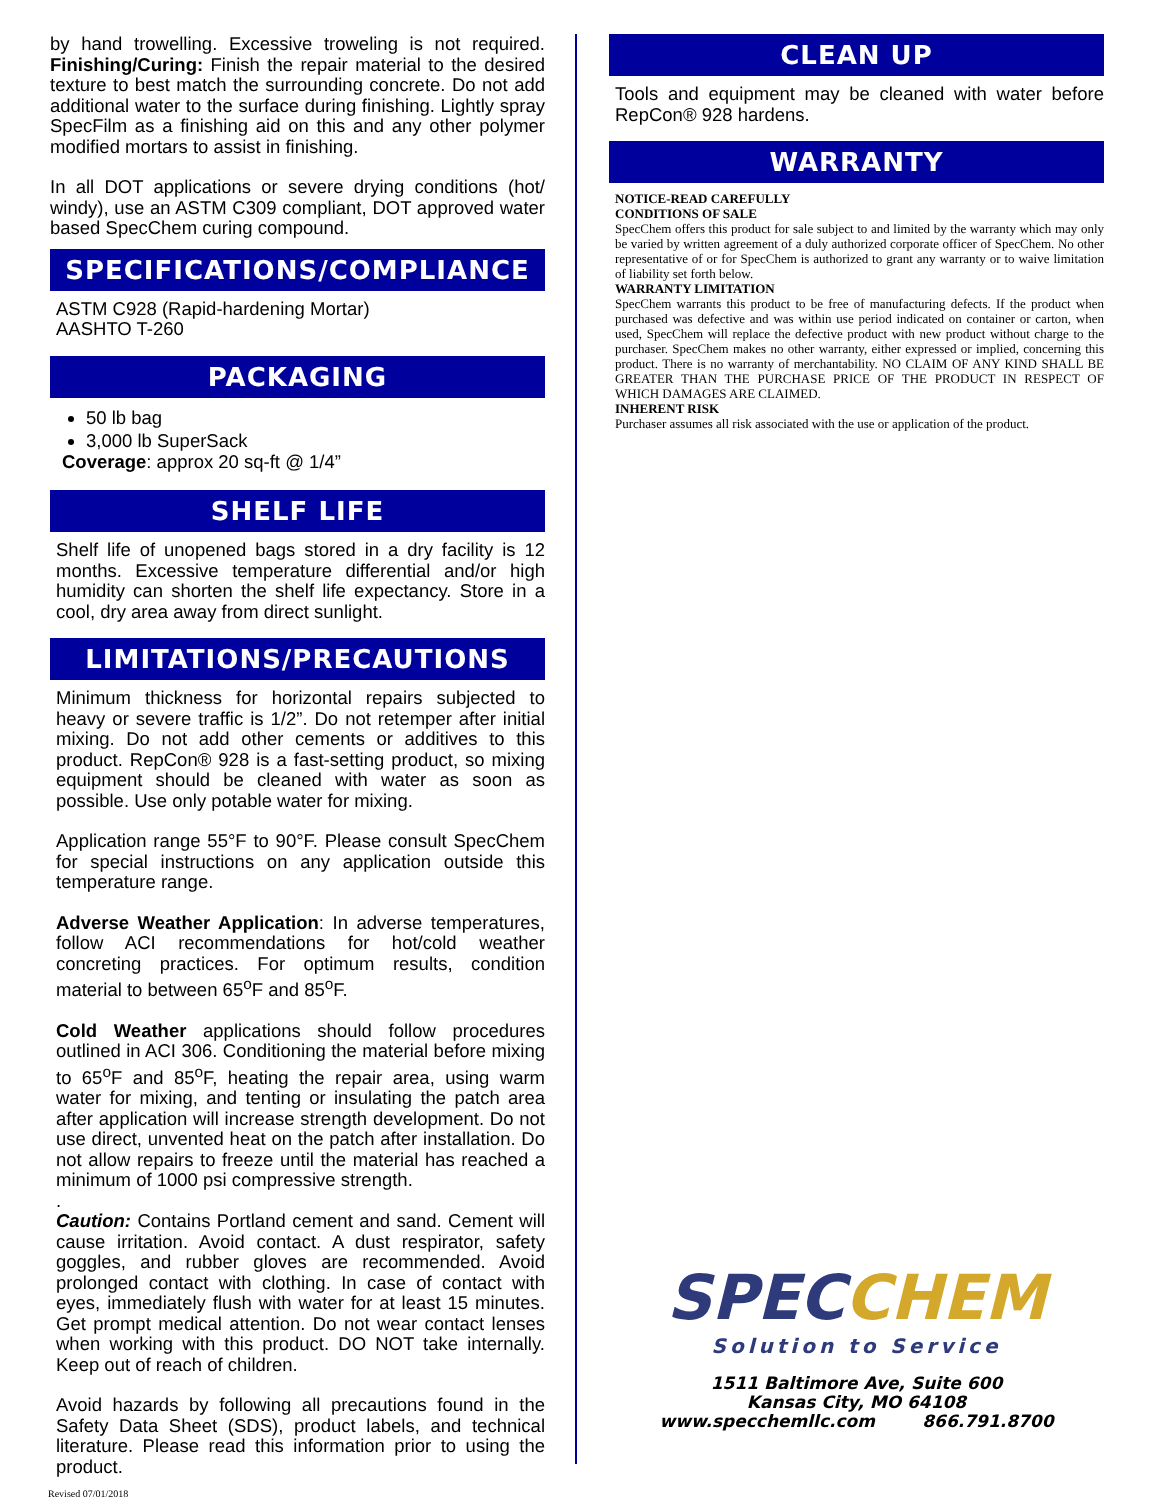by hand trowelling. Excessive troweling is not required. Finishing/Curing: Finish the repair material to the desired texture to best match the surrounding concrete. Do not add additional water to the surface during finishing. Lightly spray SpecFilm as a finishing aid on this and any other polymer modified mortars to assist in finishing.
In all DOT applications or severe drying conditions (hot/ windy), use an ASTM C309 compliant, DOT approved water based SpecChem curing compound.
SPECIFICATIONS/COMPLIANCE
ASTM C928 (Rapid-hardening Mortar)
AASHTO T-260
PACKAGING
50 lb bag
3,000 lb SuperSack
Coverage: approx 20 sq-ft @ 1/4”
SHELF LIFE
Shelf life of unopened bags stored in a dry facility is 12 months. Excessive temperature differential and/or high humidity can shorten the shelf life expectancy. Store in a cool, dry area away from direct sunlight.
LIMITATIONS/PRECAUTIONS
Minimum thickness for horizontal repairs subjected to heavy or severe traffic is 1/2”. Do not retemper after initial mixing. Do not add other cements or additives to this product. RepCon® 928 is a fast-setting product, so mixing equipment should be cleaned with water as soon as possible. Use only potable water for mixing.
Application range 55°F to 90°F. Please consult SpecChem for special instructions on any application outside this temperature range.
Adverse Weather Application: In adverse temperatures, follow ACI recommendations for hot/cold weather concreting practices. For optimum results, condition material to between 65<sup>o</sup>F and 85<sup>o</sup>F.
Cold Weather applications should follow procedures outlined in ACI 306. Conditioning the material before mixing to 65<sup>o</sup>F and 85<sup>o</sup>F, heating the repair area, using warm water for mixing, and tenting or insulating the patch area after application will increase strength development. Do not use direct, unvented heat on the patch after installation. Do not allow repairs to freeze until the material has reached a minimum of 1000 psi compressive strength.
.
Caution: Contains Portland cement and sand. Cement will cause irritation. Avoid contact. A dust respirator, safety goggles, and rubber gloves are recommended. Avoid prolonged contact with clothing. In case of contact with eyes, immediately flush with water for at least 15 minutes. Get prompt medical attention. Do not wear contact lenses when working with this product. DO NOT take internally. Keep out of reach of children.
Avoid hazards by following all precautions found in the Safety Data Sheet (SDS), product labels, and technical literature. Please read this information prior to using the product.
CLEAN UP
Tools and equipment may be cleaned with water before RepCon® 928 hardens.
WARRANTY
NOTICE-READ CAREFULLY
CONDITIONS OF SALE
SpecChem offers this product for sale subject to and limited by the warranty which may only be varied by written agreement of a duly authorized corporate officer of SpecChem. No other representative of or for SpecChem is authorized to grant any warranty or to waive limitation of liability set forth below.
WARRANTY LIMITATION
SpecChem warrants this product to be free of manufacturing defects. If the product when purchased was defective and was within use period indicated on container or carton, when used, SpecChem will replace the defective product with new product without charge to the purchaser. SpecChem makes no other warranty, either expressed or implied, concerning this product. There is no warranty of merchantability. NO CLAIM OF ANY KIND SHALL BE GREATER THAN THE PURCHASE PRICE OF THE PRODUCT IN RESPECT OF WHICH DAMAGES ARE CLAIMED.
INHERENT RISK
Purchaser assumes all risk associated with the use or application of the product.
SPECCHEM
Solution to Service
1511 Baltimore Ave, Suite 600
Kansas City, MO 64108
www.specchemllc.com 866.791.8700
Revised 07/01/2018